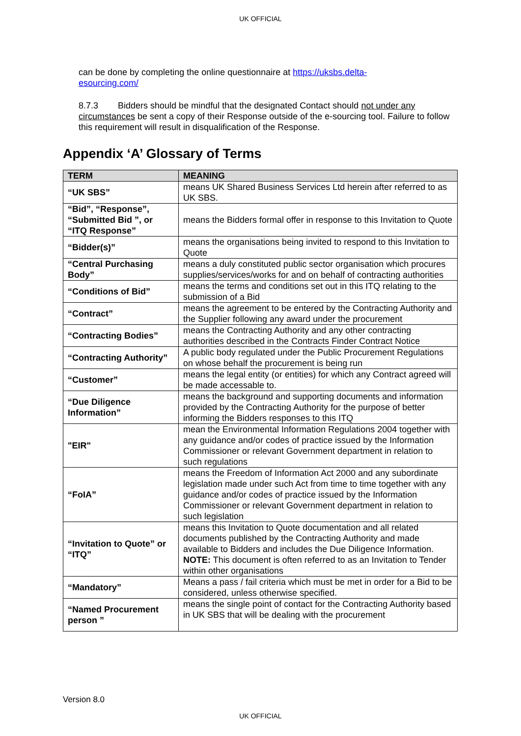UK OFFICIAL
can be done by completing the online questionnaire at https://uksbs.delta-
esourcing.com/
8.7.3 Bidders should be mindful that the designated Contact should not under any circumstances be sent a copy of their Response outside of the e-sourcing tool. Failure to follow this requirement will result in disqualification of the Response.
Appendix ‘A’ Glossary of Terms
| TERM | MEANING |
| --- | --- |
| “UK SBS” | means UK Shared Business Services Ltd herein after referred to as UK SBS. |
| “Bid”, “Response”, “Submitted Bid ”, or “ITQ Response” | means the Bidders formal offer in response to this Invitation to Quote |
| “Bidder(s)” | means the organisations being invited to respond to this Invitation to Quote |
| “Central Purchasing Body” | means a duly constituted public sector organisation which procures supplies/services/works for and on behalf of contracting authorities |
| “Conditions of Bid” | means the terms and conditions set out in this ITQ relating to the submission of a Bid |
| “Contract” | means the agreement to be entered by the Contracting Authority and the Supplier following any award under the procurement |
| “Contracting Bodies” | means the Contracting Authority and any other contracting authorities described in the Contracts Finder Contract Notice |
| “Contracting Authority” | A public body regulated under the Public Procurement Regulations on whose behalf the procurement is being run |
| “Customer” | means the legal entity (or entities) for which any Contract agreed will be made accessable to. |
| “Due Diligence Information” | means the background and supporting documents and information provided by the Contracting Authority for the purpose of better informing the Bidders responses to this ITQ |
| "EIR" | mean the Environmental Information Regulations 2004 together with any guidance and/or codes of practice issued by the Information Commissioner or relevant Government department in relation to such regulations |
| “FoIA” | means the Freedom of Information Act 2000 and any subordinate legislation made under such Act from time to time together with any guidance and/or codes of practice issued by the Information Commissioner or relevant Government department in relation to such legislation |
| “Invitation to Quote” or “ITQ” | means this Invitation to Quote documentation and all related documents published by the Contracting Authority and made available to Bidders and includes the Due Diligence Information. NOTE: This document is often referred to as an Invitation to Tender within other organisations |
| “Mandatory” | Means a pass / fail criteria which must be met in order for a Bid to be considered, unless otherwise specified. |
| “Named Procurement person ” | means the single point of contact for the Contracting Authority based in UK SBS that will be dealing with the procurement |
Version 8.0
UK OFFICIAL